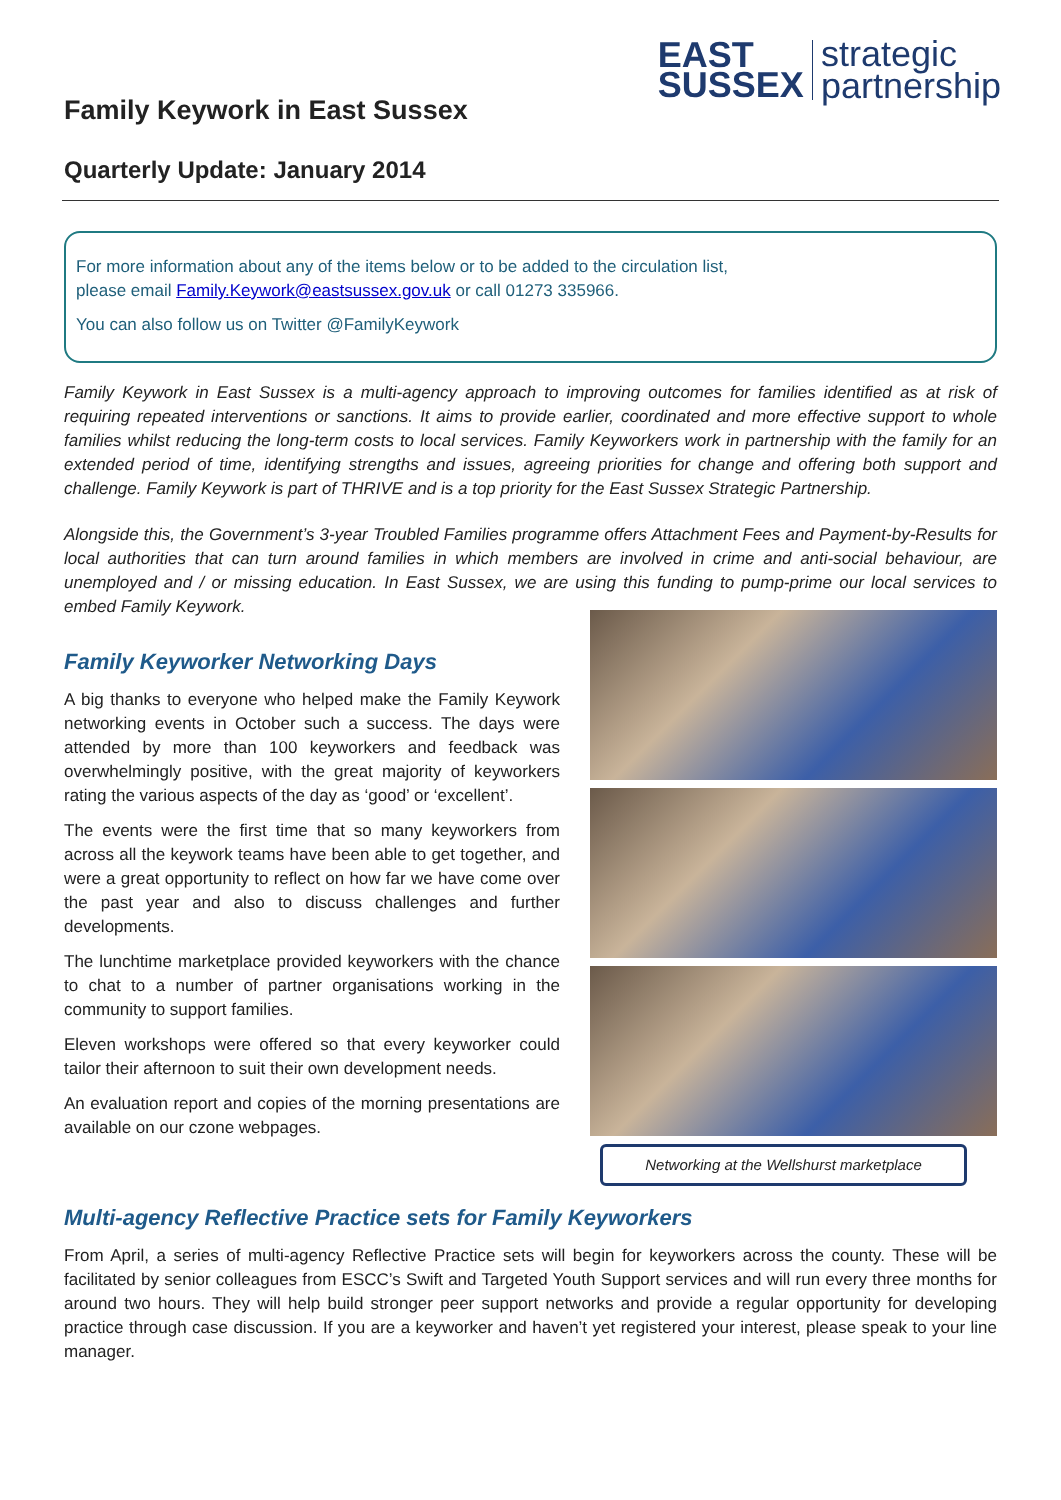Family Keywork in East Sussex
EAST
SUSSEX
strategic
partnership
Quarterly Update: January 2014
For more information about any of the items below or to be added to the circulation list,
please email Family.Keywork@eastsussex.gov.uk or call 01273 335966.
You can also follow us on Twitter @FamilyKeywork
Family Keywork in East Sussex is a multi-agency approach to improving outcomes for families identified as at risk of requiring repeated interventions or sanctions. It aims to provide earlier, coordinated and more effective support to whole families whilst reducing the long-term costs to local services. Family Keyworkers work in partnership with the family for an extended period of time, identifying strengths and issues, agreeing priorities for change and offering both support and challenge. Family Keywork is part of THRIVE and is a top priority for the East Sussex Strategic Partnership.
Alongside this, the Government’s 3-year Troubled Families programme offers Attachment Fees and Payment-by-Results for local authorities that can turn around families in which members are involved in crime and anti-social behaviour, are unemployed and / or missing education. In East Sussex, we are using this funding to pump-prime our local services to embed Family Keywork.
Family Keyworker Networking Days
A big thanks to everyone who helped make the Family Keywork networking events in October such a success. The days were attended by more than 100 keyworkers and feedback was overwhelmingly positive, with the great majority of keyworkers rating the various aspects of the day as ‘good’ or ‘excellent’.
The events were the first time that so many keyworkers from across all the keywork teams have been able to get together, and were a great opportunity to reflect on how far we have come over the past year and also to discuss challenges and further developments.
The lunchtime marketplace provided keyworkers with the chance to chat to a number of partner organisations working in the community to support families.
Eleven workshops were offered so that every keyworker could tailor their afternoon to suit their own development needs.
An evaluation report and copies of the morning presentations are available on our czone webpages.
Networking at the Wellshurst marketplace
Multi-agency Reflective Practice sets for Family Keyworkers
From April, a series of multi-agency Reflective Practice sets will begin for keyworkers across the county. These will be facilitated by senior colleagues from ESCC’s Swift and Targeted Youth Support services and will run every three months for around two hours. They will help build stronger peer support networks and provide a regular opportunity for developing practice through case discussion. If you are a keyworker and haven’t yet registered your interest, please speak to your line manager.